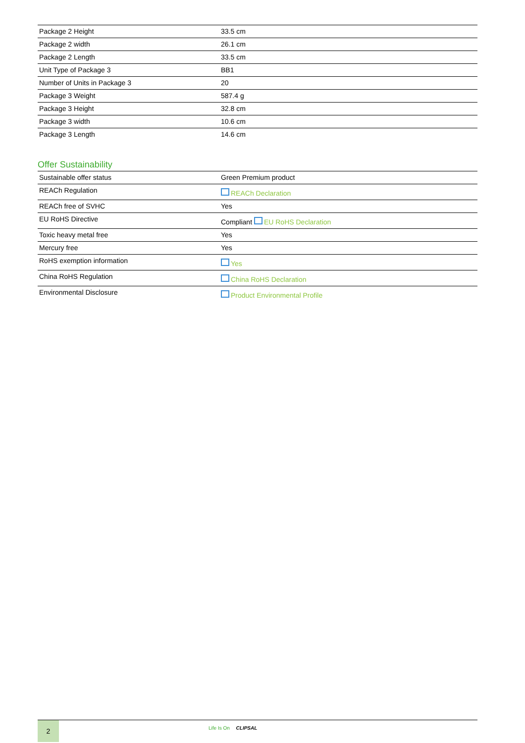| Package 2 Height | 33.5 cm |
| Package 2 width | 26.1 cm |
| Package 2 Length | 33.5 cm |
| Unit Type of Package 3 | BB1 |
| Number of Units in Package 3 | 20 |
| Package 3 Weight | 587.4 g |
| Package 3 Height | 32.8 cm |
| Package 3 width | 10.6 cm |
| Package 3 Length | 14.6 cm |
Offer Sustainability
| Sustainable offer status | Green Premium product |
| REACh Regulation | REACh Declaration |
| REACh free of SVHC | Yes |
| EU RoHS Directive | Compliant EU RoHS Declaration |
| Toxic heavy metal free | Yes |
| Mercury free | Yes |
| RoHS exemption information | Yes |
| China RoHS Regulation | China RoHS Declaration |
| Environmental Disclosure | Product Environmental Profile |
2
Life Is On CLIPSAL